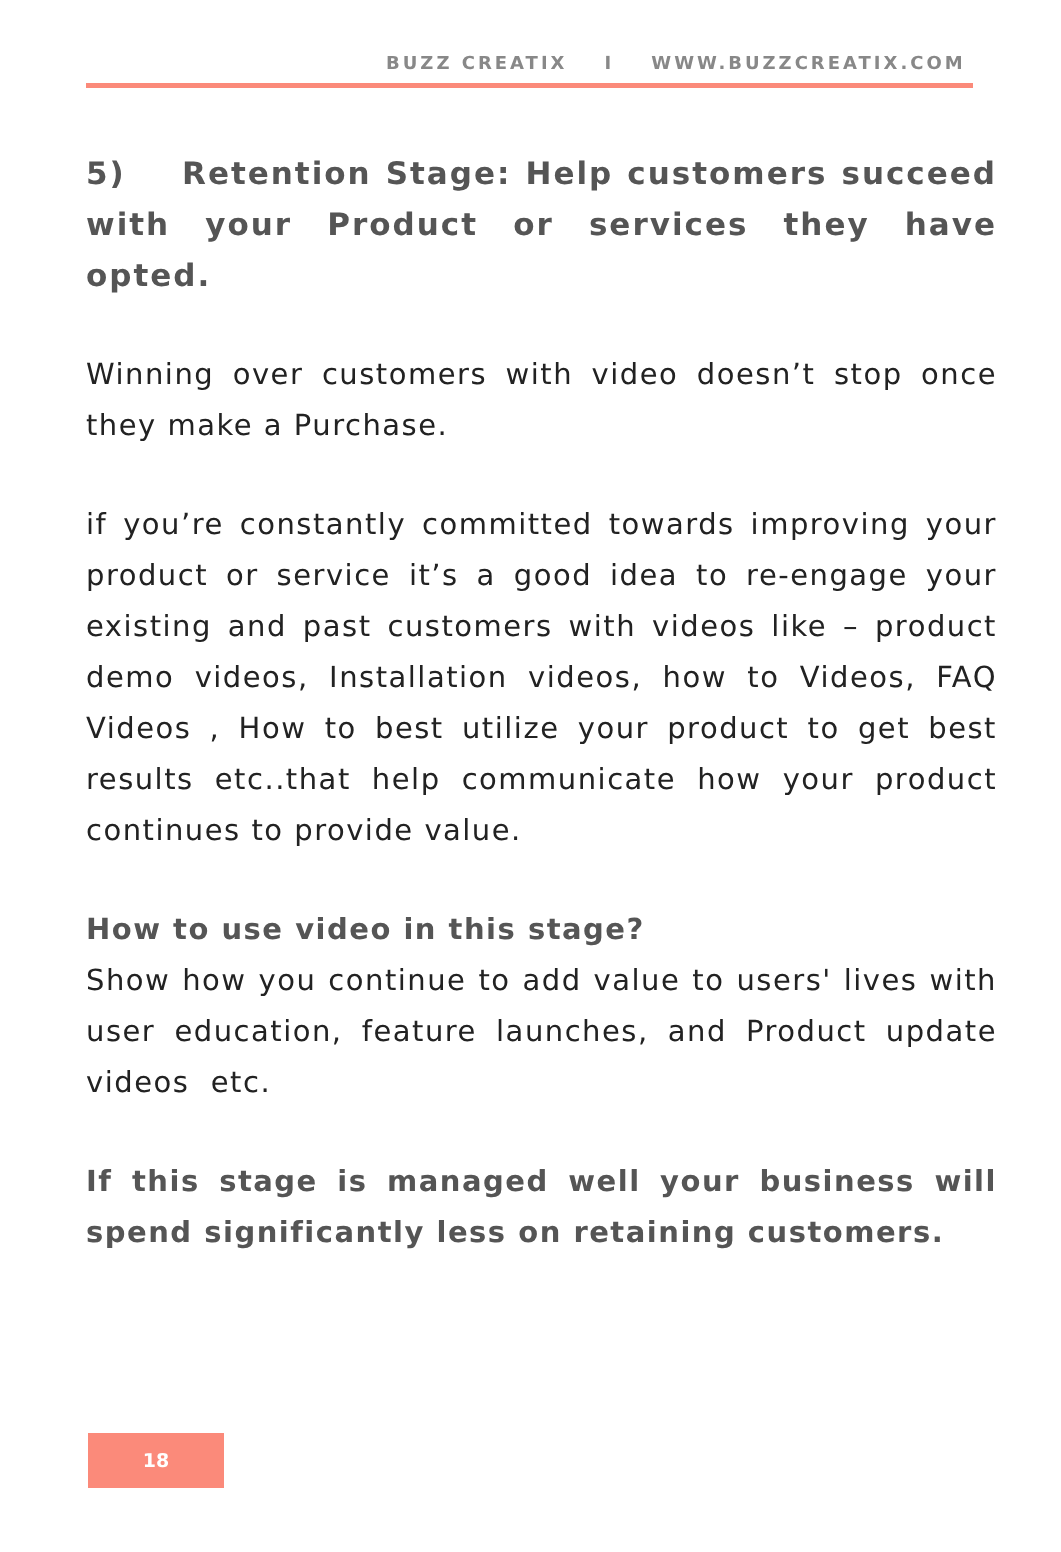BUZZ CREATIX I WWW.BUZZCREATIX.COM
5) Retention Stage: Help customers succeed with your Product or services they have opted.
Winning over customers with video doesn’t stop once they make a Purchase.
if you’re constantly committed towards improving your product or service it’s a good idea to re-engage your existing and past customers with videos like – product demo videos, Installation videos, how to Videos, FAQ Videos , How to best utilize your product to get best results etc..that help communicate how your product continues to provide value.
How to use video in this stage?
Show how you continue to add value to users' lives with user education, feature launches, and Product update videos etc.
If this stage is managed well your business will spend significantly less on retaining customers.
18